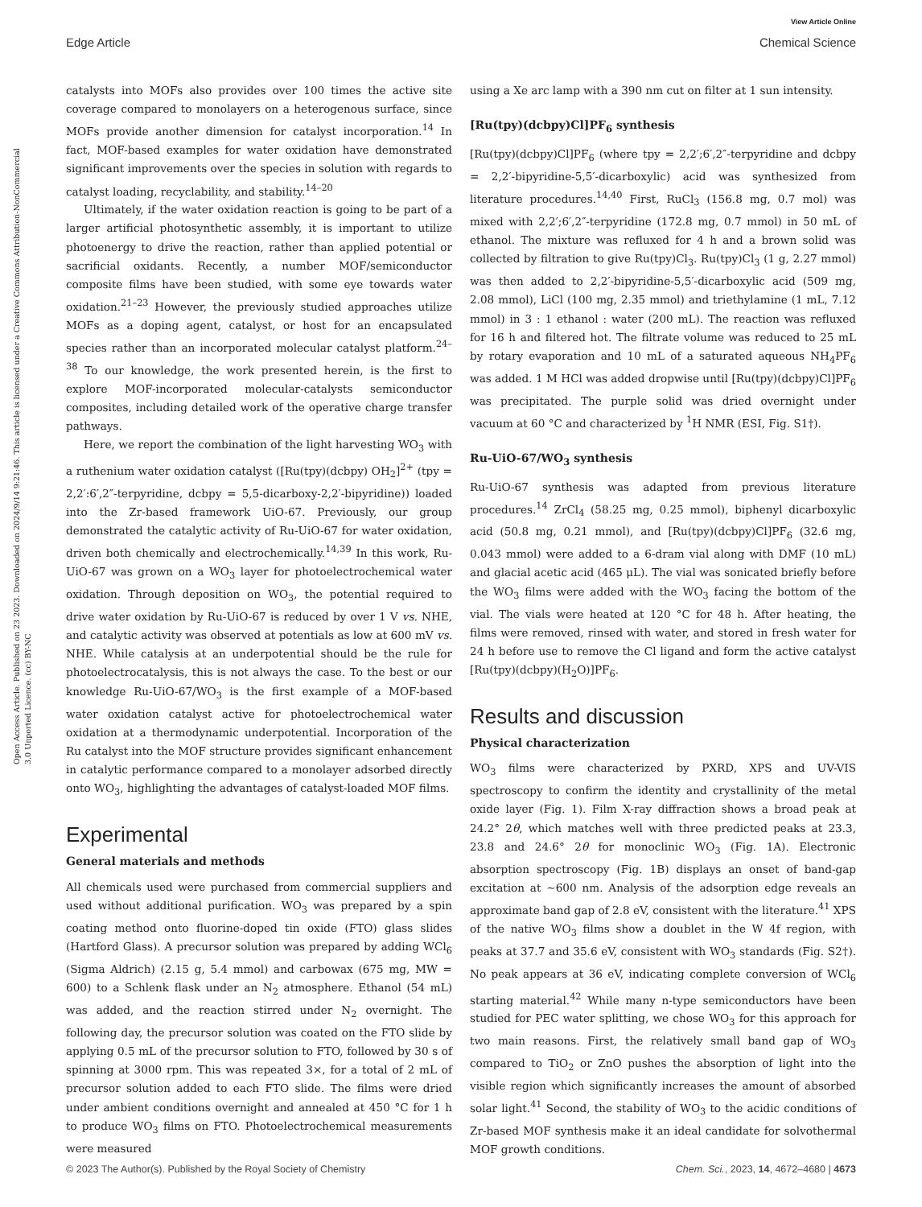View Article Online
Edge Article Chemical Science
Open Access Article. Published on 23 2023. Downloaded on 2024/9/14 9:21:46. This article is licensed under a Creative Commons Attribution-NonCommercial 3.0 Unported Licence. (cc) BY-NC
catalysts into MOFs also provides over 100 times the active site coverage compared to monolayers on a heterogenous surface, since MOFs provide another dimension for catalyst incorporation.<sup>14</sup> In fact, MOF-based examples for water oxidation have demonstrated significant improvements over the species in solution with regards to catalyst loading, recyclability, and stability.<sup>14–20</sup>
Ultimately, if the water oxidation reaction is going to be part of a larger artificial photosynthetic assembly, it is important to utilize photoenergy to drive the reaction, rather than applied potential or sacrificial oxidants. Recently, a number MOF/semiconductor composite films have been studied, with some eye towards water oxidation.<sup>21–23</sup> However, the previously studied approaches utilize MOFs as a doping agent, catalyst, or host for an encapsulated species rather than an incorporated molecular catalyst platform.<sup>24–38</sup> To our knowledge, the work presented herein, is the first to explore MOF-incorporated molecular-catalysts semiconductor composites, including detailed work of the operative charge transfer pathways.
Here, we report the combination of the light harvesting WO<sub>3</sub> with a ruthenium water oxidation catalyst ([Ru(tpy)(dcbpy) OH<sub>2</sub>]<sup>2+</sup> (tpy = 2,2′:6′,2″-terpyridine, dcbpy = 5,5-dicarboxy-2,2′-bipyridine)) loaded into the Zr-based framework UiO-67. Previously, our group demonstrated the catalytic activity of Ru-UiO-67 for water oxidation, driven both chemically and electrochemically.<sup>14,39</sup> In this work, Ru-UiO-67 was grown on a WO<sub>3</sub> layer for photoelectrochemical water oxidation. Through deposition on WO<sub>3</sub>, the potential required to drive water oxidation by Ru-UiO-67 is reduced by over 1 V vs. NHE, and catalytic activity was observed at potentials as low at 600 mV vs. NHE. While catalysis at an underpotential should be the rule for photoelectrocatalysis, this is not always the case. To the best or our knowledge Ru-UiO-67/WO<sub>3</sub> is the first example of a MOF-based water oxidation catalyst active for photoelectrochemical water oxidation at a thermodynamic underpotential. Incorporation of the Ru catalyst into the MOF structure provides significant enhancement in catalytic performance compared to a monolayer adsorbed directly onto WO<sub>3</sub>, highlighting the advantages of catalyst-loaded MOF films.
Experimental
General materials and methods
All chemicals used were purchased from commercial suppliers and used without additional purification. WO<sub>3</sub> was prepared by a spin coating method onto fluorine-doped tin oxide (FTO) glass slides (Hartford Glass). A precursor solution was prepared by adding WCl<sub>6</sub> (Sigma Aldrich) (2.15 g, 5.4 mmol) and carbowax (675 mg, MW = 600) to a Schlenk flask under an N<sub>2</sub> atmosphere. Ethanol (54 mL) was added, and the reaction stirred under N<sub>2</sub> overnight. The following day, the precursor solution was coated on the FTO slide by applying 0.5 mL of the precursor solution to FTO, followed by 30 s of spinning at 3000 rpm. This was repeated 3×, for a total of 2 mL of precursor solution added to each FTO slide. The films were dried under ambient conditions overnight and annealed at 450 °C for 1 h to produce WO<sub>3</sub> films on FTO. Photoelectrochemical measurements were measured
using a Xe arc lamp with a 390 nm cut on filter at 1 sun intensity.
[Ru(tpy)(dcbpy)Cl]PF<sub>6</sub> synthesis
[Ru(tpy)(dcbpy)Cl]PF<sub>6</sub> (where tpy = 2,2′;6′,2″-terpyridine and dcbpy = 2,2′-bipyridine-5,5′-dicarboxylic) acid was synthesized from literature procedures.<sup>14,40</sup> First, RuCl<sub>3</sub> (156.8 mg, 0.7 mol) was mixed with 2,2′;6′,2″-terpyridine (172.8 mg, 0.7 mmol) in 50 mL of ethanol. The mixture was refluxed for 4 h and a brown solid was collected by filtration to give Ru(tpy)Cl<sub>3</sub>. Ru(tpy)Cl<sub>3</sub> (1 g, 2.27 mmol) was then added to 2,2′-bipyridine-5,5′-dicarboxylic acid (509 mg, 2.08 mmol), LiCl (100 mg, 2.35 mmol) and triethylamine (1 mL, 7.12 mmol) in 3 : 1 ethanol : water (200 mL). The reaction was refluxed for 16 h and filtered hot. The filtrate volume was reduced to 25 mL by rotary evaporation and 10 mL of a saturated aqueous NH<sub>4</sub>PF<sub>6</sub> was added. 1 M HCl was added dropwise until [Ru(tpy)(dcbpy)Cl]PF<sub>6</sub> was precipitated. The purple solid was dried overnight under vacuum at 60 °C and characterized by <sup>1</sup>H NMR (ESI, Fig. S1†).
Ru-UiO-67/WO<sub>3</sub> synthesis
Ru-UiO-67 synthesis was adapted from previous literature procedures.<sup>14</sup> ZrCl<sub>4</sub> (58.25 mg, 0.25 mmol), biphenyl dicarboxylic acid (50.8 mg, 0.21 mmol), and [Ru(tpy)(dcbpy)Cl]PF<sub>6</sub> (32.6 mg, 0.043 mmol) were added to a 6-dram vial along with DMF (10 mL) and glacial acetic acid (465 μL). The vial was sonicated briefly before the WO<sub>3</sub> films were added with the WO<sub>3</sub> facing the bottom of the vial. The vials were heated at 120 °C for 48 h. After heating, the films were removed, rinsed with water, and stored in fresh water for 24 h before use to remove the Cl ligand and form the active catalyst [Ru(tpy)(dcbpy)(H<sub>2</sub>O)]PF<sub>6</sub>.
Results and discussion
Physical characterization
WO<sub>3</sub> films were characterized by PXRD, XPS and UV-VIS spectroscopy to confirm the identity and crystallinity of the metal oxide layer (Fig. 1). Film X-ray diffraction shows a broad peak at 24.2° 2θ, which matches well with three predicted peaks at 23.3, 23.8 and 24.6° 2θ for monoclinic WO<sub>3</sub> (Fig. 1A). Electronic absorption spectroscopy (Fig. 1B) displays an onset of band-gap excitation at ∼600 nm. Analysis of the adsorption edge reveals an approximate band gap of 2.8 eV, consistent with the literature.<sup>41</sup> XPS of the native WO<sub>3</sub> films show a doublet in the W 4f region, with peaks at 37.7 and 35.6 eV, consistent with WO<sub>3</sub> standards (Fig. S2†). No peak appears at 36 eV, indicating complete conversion of WCl<sub>6</sub> starting material.<sup>42</sup> While many n-type semiconductors have been studied for PEC water splitting, we chose WO<sub>3</sub> for this approach for two main reasons. First, the relatively small band gap of WO<sub>3</sub> compared to TiO<sub>2</sub> or ZnO pushes the absorption of light into the visible region which significantly increases the amount of absorbed solar light.<sup>41</sup> Second, the stability of WO<sub>3</sub> to the acidic conditions of Zr-based MOF synthesis make it an ideal candidate for solvothermal MOF growth conditions.
© 2023 The Author(s). Published by the Royal Society of Chemistry Chem. Sci., 2023, 14, 4672–4680 | 4673